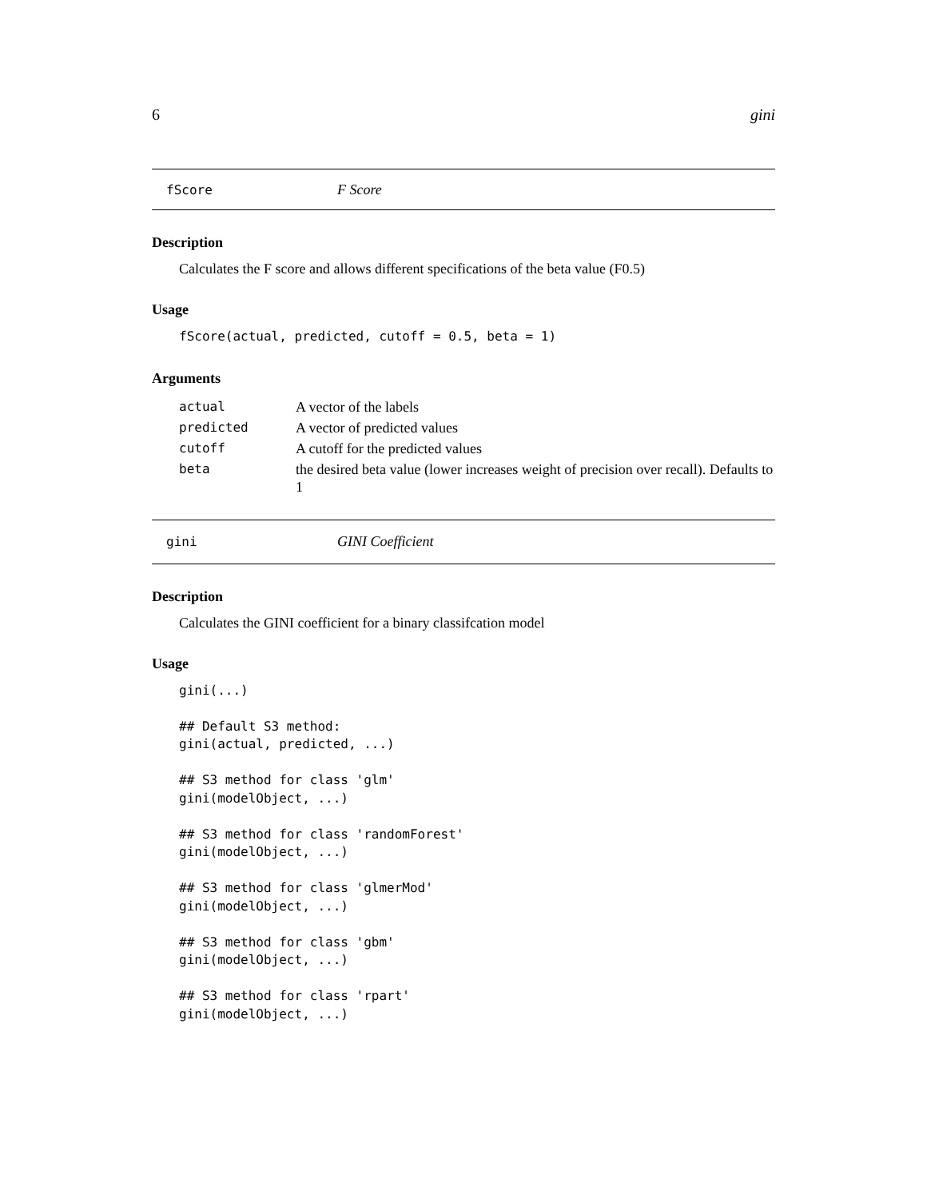6 gini
fScore F Score
Description
Calculates the F score and allows different specifications of the beta value (F0.5)
Usage
fScore(actual, predicted, cutoff = 0.5, beta = 1)
Arguments
| actual | A vector of the labels |
| predicted | A vector of predicted values |
| cutoff | A cutoff for the predicted values |
| beta | the desired beta value (lower increases weight of precision over recall). Defaults to 1 |
gini GINI Coefficient
Description
Calculates the GINI coefficient for a binary classifcation model
Usage
gini(...)

## Default S3 method:
gini(actual, predicted, ...)

## S3 method for class 'glm'
gini(modelObject, ...)

## S3 method for class 'randomForest'
gini(modelObject, ...)

## S3 method for class 'glmerMod'
gini(modelObject, ...)

## S3 method for class 'gbm'
gini(modelObject, ...)

## S3 method for class 'rpart'
gini(modelObject, ...)